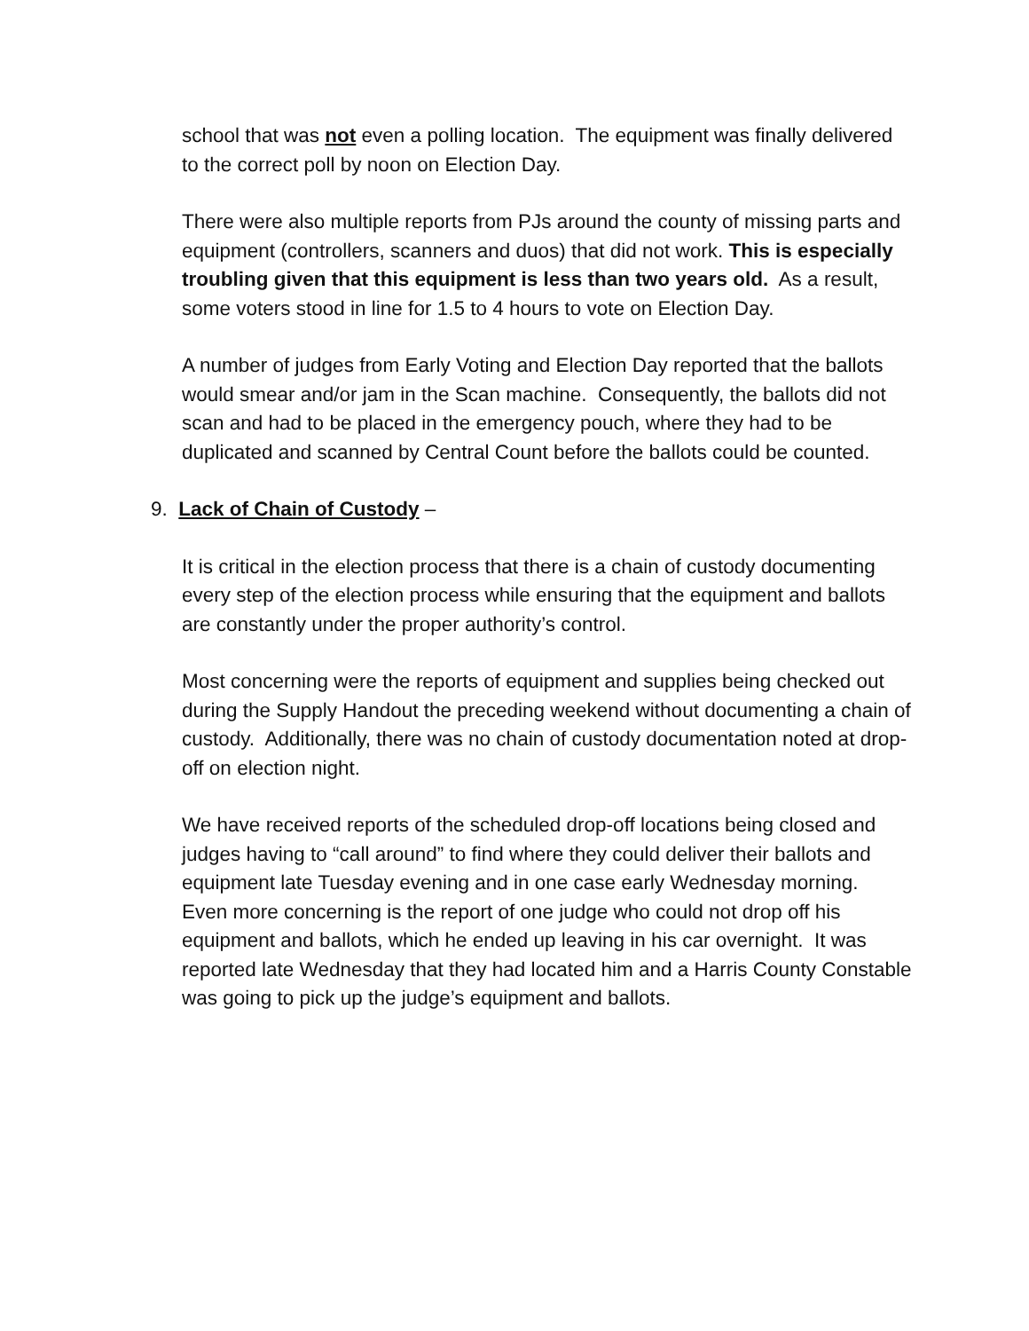school that was not even a polling location. The equipment was finally delivered to the correct poll by noon on Election Day.
There were also multiple reports from PJs around the county of missing parts and equipment (controllers, scanners and duos) that did not work. This is especially troubling given that this equipment is less than two years old. As a result, some voters stood in line for 1.5 to 4 hours to vote on Election Day.
A number of judges from Early Voting and Election Day reported that the ballots would smear and/or jam in the Scan machine. Consequently, the ballots did not scan and had to be placed in the emergency pouch, where they had to be duplicated and scanned by Central Count before the ballots could be counted.
9. Lack of Chain of Custody –
It is critical in the election process that there is a chain of custody documenting every step of the election process while ensuring that the equipment and ballots are constantly under the proper authority’s control.
Most concerning were the reports of equipment and supplies being checked out during the Supply Handout the preceding weekend without documenting a chain of custody. Additionally, there was no chain of custody documentation noted at drop-off on election night.
We have received reports of the scheduled drop-off locations being closed and judges having to “call around” to find where they could deliver their ballots and equipment late Tuesday evening and in one case early Wednesday morning. Even more concerning is the report of one judge who could not drop off his equipment and ballots, which he ended up leaving in his car overnight. It was reported late Wednesday that they had located him and a Harris County Constable was going to pick up the judge’s equipment and ballots.